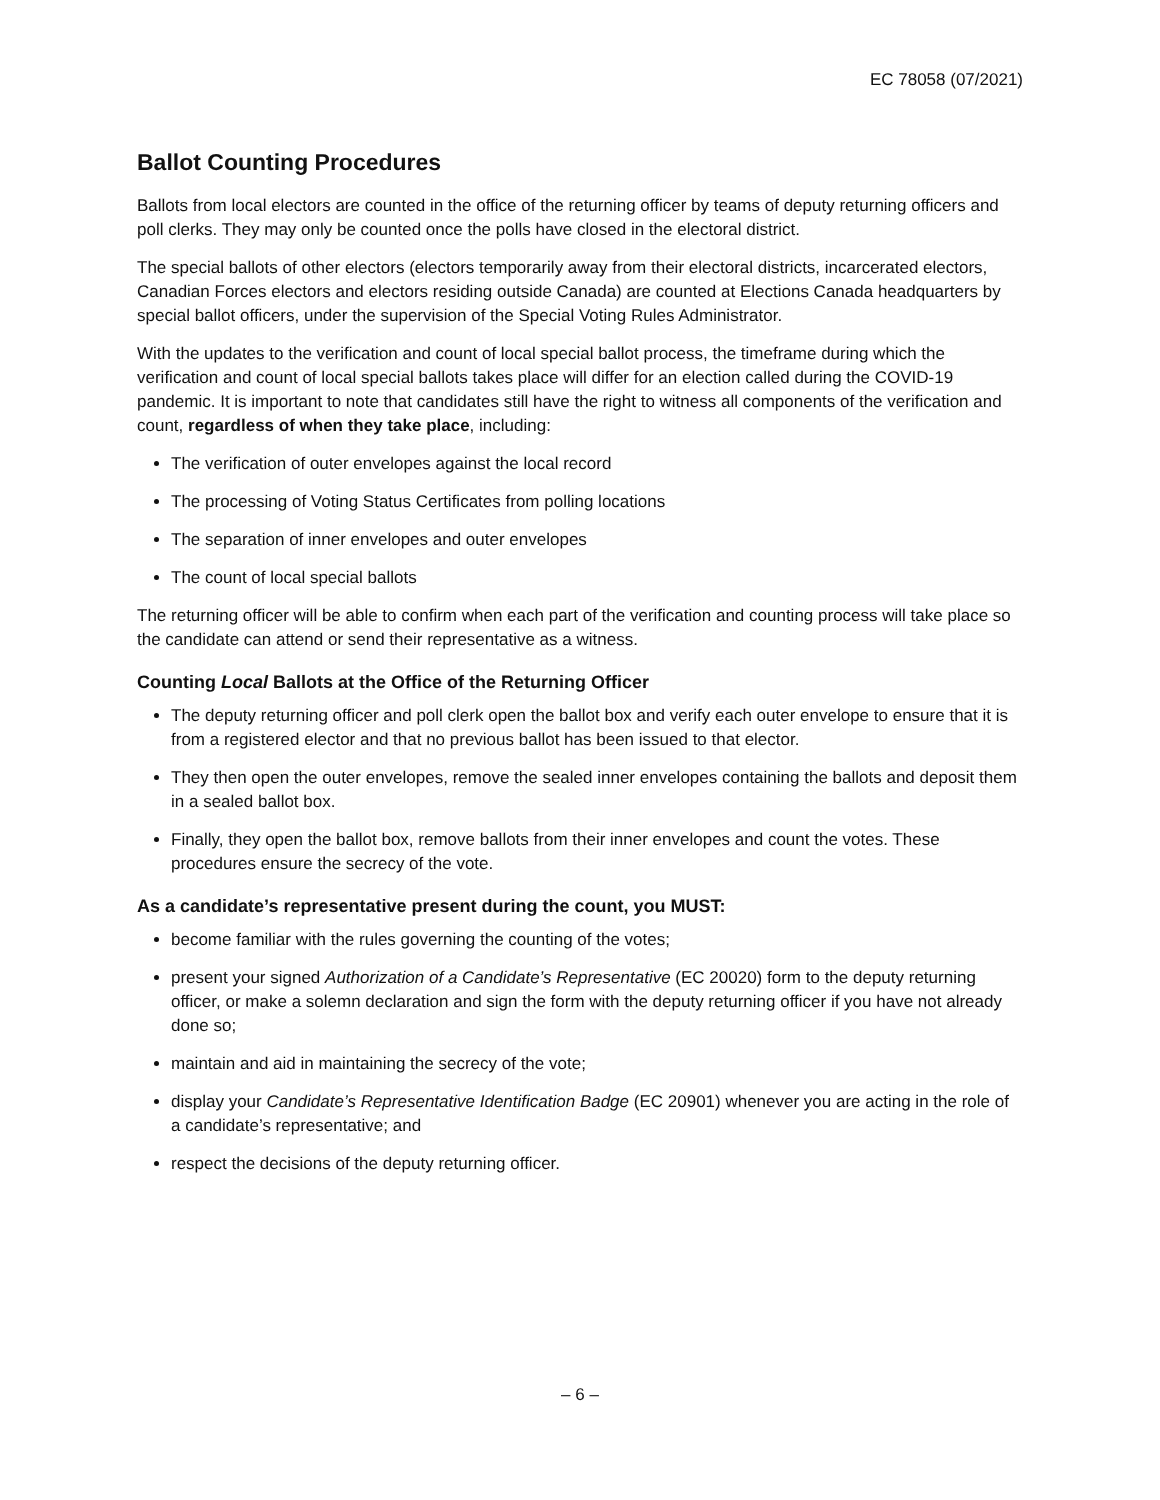EC 78058 (07/2021)
Ballot Counting Procedures
Ballots from local electors are counted in the office of the returning officer by teams of deputy returning officers and poll clerks. They may only be counted once the polls have closed in the electoral district.
The special ballots of other electors (electors temporarily away from their electoral districts, incarcerated electors, Canadian Forces electors and electors residing outside Canada) are counted at Elections Canada headquarters by special ballot officers, under the supervision of the Special Voting Rules Administrator.
With the updates to the verification and count of local special ballot process, the timeframe during which the verification and count of local special ballots takes place will differ for an election called during the COVID-19 pandemic. It is important to note that candidates still have the right to witness all components of the verification and count, regardless of when they take place, including:
The verification of outer envelopes against the local record
The processing of Voting Status Certificates from polling locations
The separation of inner envelopes and outer envelopes
The count of local special ballots
The returning officer will be able to confirm when each part of the verification and counting process will take place so the candidate can attend or send their representative as a witness.
Counting Local Ballots at the Office of the Returning Officer
The deputy returning officer and poll clerk open the ballot box and verify each outer envelope to ensure that it is from a registered elector and that no previous ballot has been issued to that elector.
They then open the outer envelopes, remove the sealed inner envelopes containing the ballots and deposit them in a sealed ballot box.
Finally, they open the ballot box, remove ballots from their inner envelopes and count the votes. These procedures ensure the secrecy of the vote.
As a candidate’s representative present during the count, you MUST:
become familiar with the rules governing the counting of the votes;
present your signed Authorization of a Candidate’s Representative (EC 20020) form to the deputy returning officer, or make a solemn declaration and sign the form with the deputy returning officer if you have not already done so;
maintain and aid in maintaining the secrecy of the vote;
display your Candidate’s Representative Identification Badge (EC 20901) whenever you are acting in the role of a candidate’s representative; and
respect the decisions of the deputy returning officer.
– 6 –